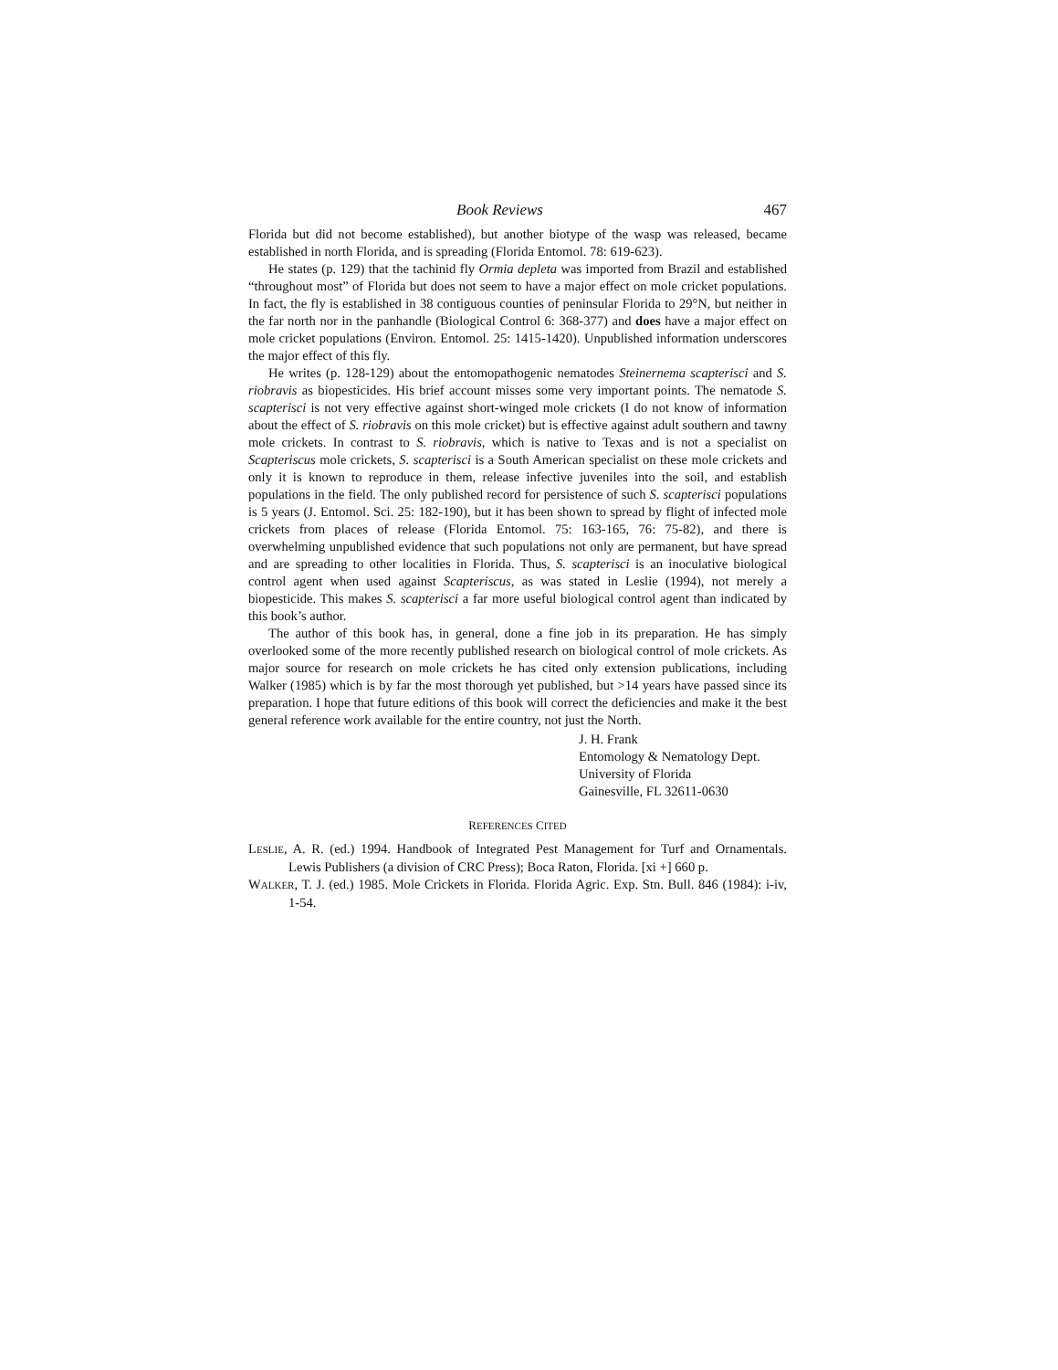Book Reviews 467
Florida but did not become established), but another biotype of the wasp was released, became established in north Florida, and is spreading (Florida Entomol. 78: 619-623).
He states (p. 129) that the tachinid fly Ormia depleta was imported from Brazil and established “throughout most” of Florida but does not seem to have a major effect on mole cricket populations. In fact, the fly is established in 38 contiguous counties of peninsular Florida to 29°N, but neither in the far north nor in the panhandle (Biological Control 6: 368-377) and does have a major effect on mole cricket populations (Environ. Entomol. 25: 1415-1420). Unpublished information underscores the major effect of this fly.
He writes (p. 128-129) about the entomopathogenic nematodes Steinernema scapterisci and S. riobravis as biopesticides. His brief account misses some very important points. The nematode S. scapterisci is not very effective against short-winged mole crickets (I do not know of information about the effect of S. riobravis on this mole cricket) but is effective against adult southern and tawny mole crickets. In contrast to S. riobravis, which is native to Texas and is not a specialist on Scapteriscus mole crickets, S. scapterisci is a South American specialist on these mole crickets and only it is known to reproduce in them, release infective juveniles into the soil, and establish populations in the field. The only published record for persistence of such S. scapterisci populations is 5 years (J. Entomol. Sci. 25: 182-190), but it has been shown to spread by flight of infected mole crickets from places of release (Florida Entomol. 75: 163-165, 76: 75-82), and there is overwhelming unpublished evidence that such populations not only are permanent, but have spread and are spreading to other localities in Florida. Thus, S. scapterisci is an inoculative biological control agent when used against Scapteriscus, as was stated in Leslie (1994), not merely a biopesticide. This makes S. scapterisci a far more useful biological control agent than indicated by this book’s author.
The author of this book has, in general, done a fine job in its preparation. He has simply overlooked some of the more recently published research on biological control of mole crickets. As major source for research on mole crickets he has cited only extension publications, including Walker (1985) which is by far the most thorough yet published, but >14 years have passed since its preparation. I hope that future editions of this book will correct the deficiencies and make it the best general reference work available for the entire country, not just the North.
J. H. Frank
Entomology & Nematology Dept.
University of Florida
Gainesville, FL 32611-0630
REFERENCES CITED
LESLIE, A. R. (ed.) 1994. Handbook of Integrated Pest Management for Turf and Ornamentals. Lewis Publishers (a division of CRC Press); Boca Raton, Florida. [xi +] 660 p.
WALKER, T. J. (ed.) 1985. Mole Crickets in Florida. Florida Agric. Exp. Stn. Bull. 846 (1984): i-iv, 1-54.